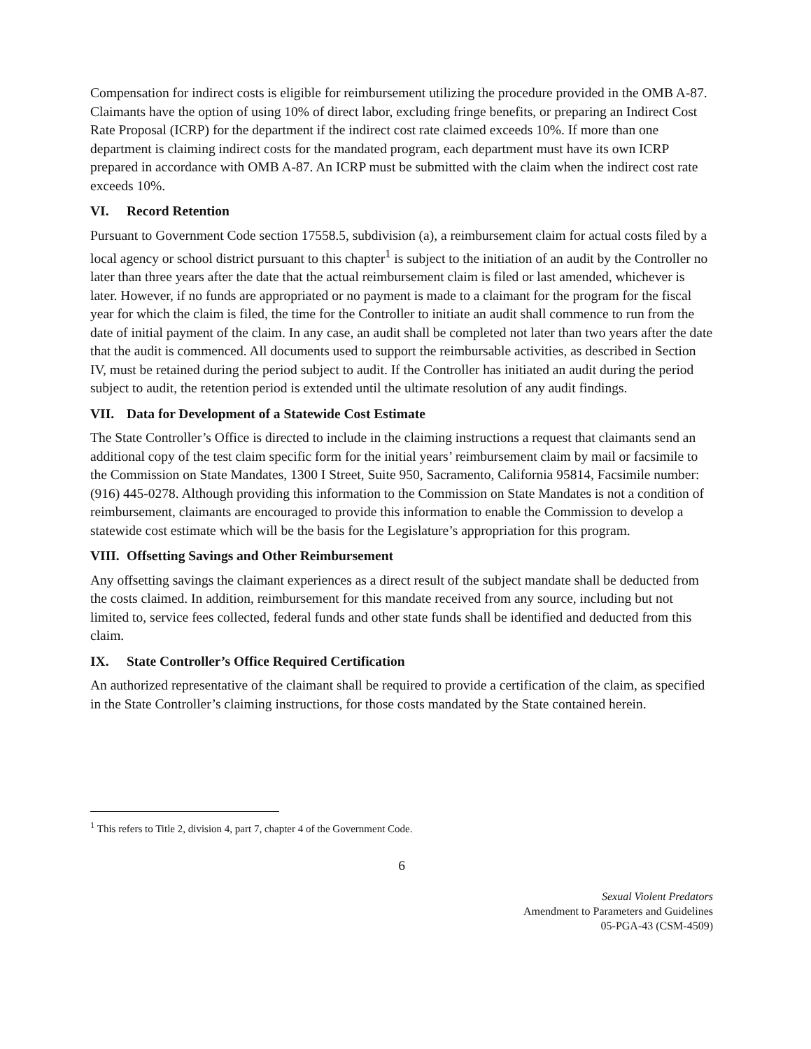Compensation for indirect costs is eligible for reimbursement utilizing the procedure provided in the OMB A-87. Claimants have the option of using 10% of direct labor, excluding fringe benefits, or preparing an Indirect Cost Rate Proposal (ICRP) for the department if the indirect cost rate claimed exceeds 10%. If more than one department is claiming indirect costs for the mandated program, each department must have its own ICRP prepared in accordance with OMB A-87. An ICRP must be submitted with the claim when the indirect cost rate exceeds 10%.
VI. Record Retention
Pursuant to Government Code section 17558.5, subdivision (a), a reimbursement claim for actual costs filed by a local agency or school district pursuant to this chapter<sup>1</sup> is subject to the initiation of an audit by the Controller no later than three years after the date that the actual reimbursement claim is filed or last amended, whichever is later. However, if no funds are appropriated or no payment is made to a claimant for the program for the fiscal year for which the claim is filed, the time for the Controller to initiate an audit shall commence to run from the date of initial payment of the claim. In any case, an audit shall be completed not later than two years after the date that the audit is commenced. All documents used to support the reimbursable activities, as described in Section IV, must be retained during the period subject to audit. If the Controller has initiated an audit during the period subject to audit, the retention period is extended until the ultimate resolution of any audit findings.
VII. Data for Development of a Statewide Cost Estimate
The State Controller’s Office is directed to include in the claiming instructions a request that claimants send an additional copy of the test claim specific form for the initial years’ reimbursement claim by mail or facsimile to the Commission on State Mandates, 1300 I Street, Suite 950, Sacramento, California 95814, Facsimile number: (916) 445-0278. Although providing this information to the Commission on State Mandates is not a condition of reimbursement, claimants are encouraged to provide this information to enable the Commission to develop a statewide cost estimate which will be the basis for the Legislature’s appropriation for this program.
VIII. Offsetting Savings and Other Reimbursement
Any offsetting savings the claimant experiences as a direct result of the subject mandate shall be deducted from the costs claimed. In addition, reimbursement for this mandate received from any source, including but not limited to, service fees collected, federal funds and other state funds shall be identified and deducted from this claim.
IX. State Controller’s Office Required Certification
An authorized representative of the claimant shall be required to provide a certification of the claim, as specified in the State Controller’s claiming instructions, for those costs mandated by the State contained herein.
<sup>1</sup> This refers to Title 2, division 4, part 7, chapter 4 of the Government Code.
6
Sexual Violent Predators
Amendment to Parameters and Guidelines
05-PGA-43 (CSM-4509)